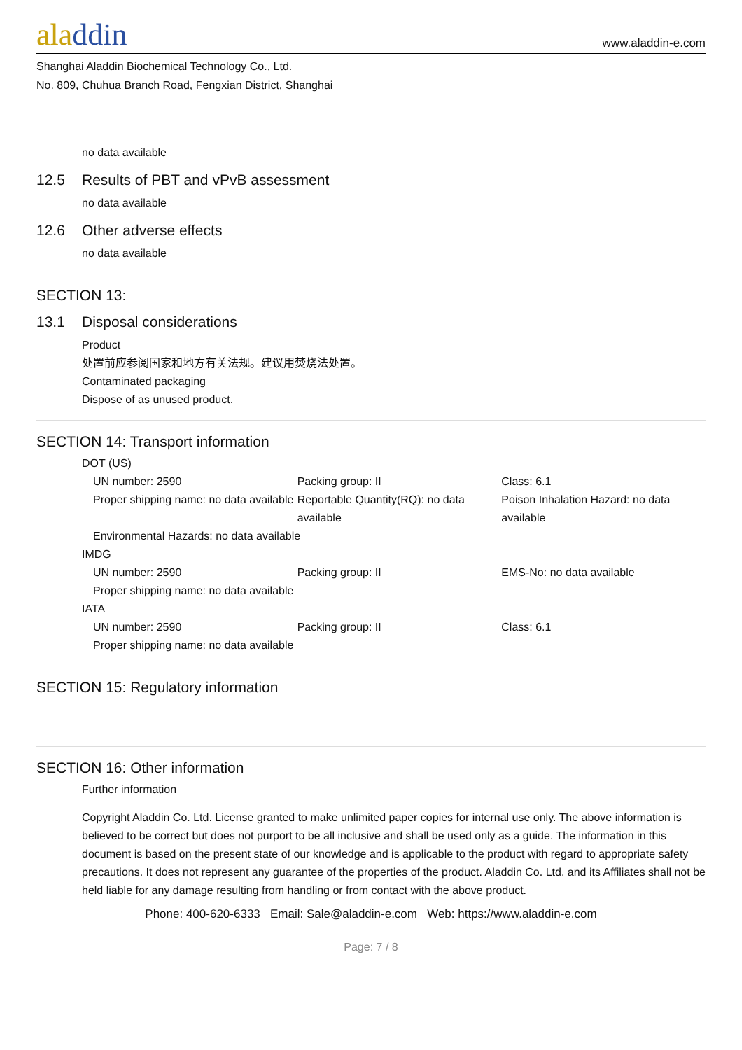aladdin
www.aladdin-e.com
Shanghai Aladdin Biochemical Technology Co., Ltd.
No. 809, Chuhua Branch Road, Fengxian District, Shanghai
no data available
12.5 Results of PBT and vPvB assessment
no data available
12.6 Other adverse effects
no data available
SECTION 13:
13.1 Disposal considerations
Product
处置前应参阅国家和地方有关法规。建议用焚烧法处置。
Contaminated packaging
Dispose of as unused product.
SECTION 14: Transport information
DOT (US)
| UN number: 2590 | Packing group: II | Class: 6.1 |
| Proper shipping name: no data available | Reportable Quantity(RQ): no data available | Poison Inhalation Hazard: no data available |
| Environmental Hazards: no data available | | |
IMDG
| UN number: 2590 | Packing group: II | EMS-No: no data available |
| Proper shipping name: no data available | | |
IATA
| UN number: 2590 | Packing group: II | Class: 6.1 |
| Proper shipping name: no data available | | |
SECTION 15: Regulatory information
SECTION 16: Other information
Further information
Copyright Aladdin Co. Ltd. License granted to make unlimited paper copies for internal use only. The above information is believed to be correct but does not purport to be all inclusive and shall be used only as a guide. The information in this document is based on the present state of our knowledge and is applicable to the product with regard to appropriate safety precautions. It does not represent any guarantee of the properties of the product. Aladdin Co. Ltd. and its Affiliates shall not be held liable for any damage resulting from handling or from contact with the above product.
Phone: 400-620-6333 Email: Sale@aladdin-e.com Web: https://www.aladdin-e.com
Page: 7 / 8